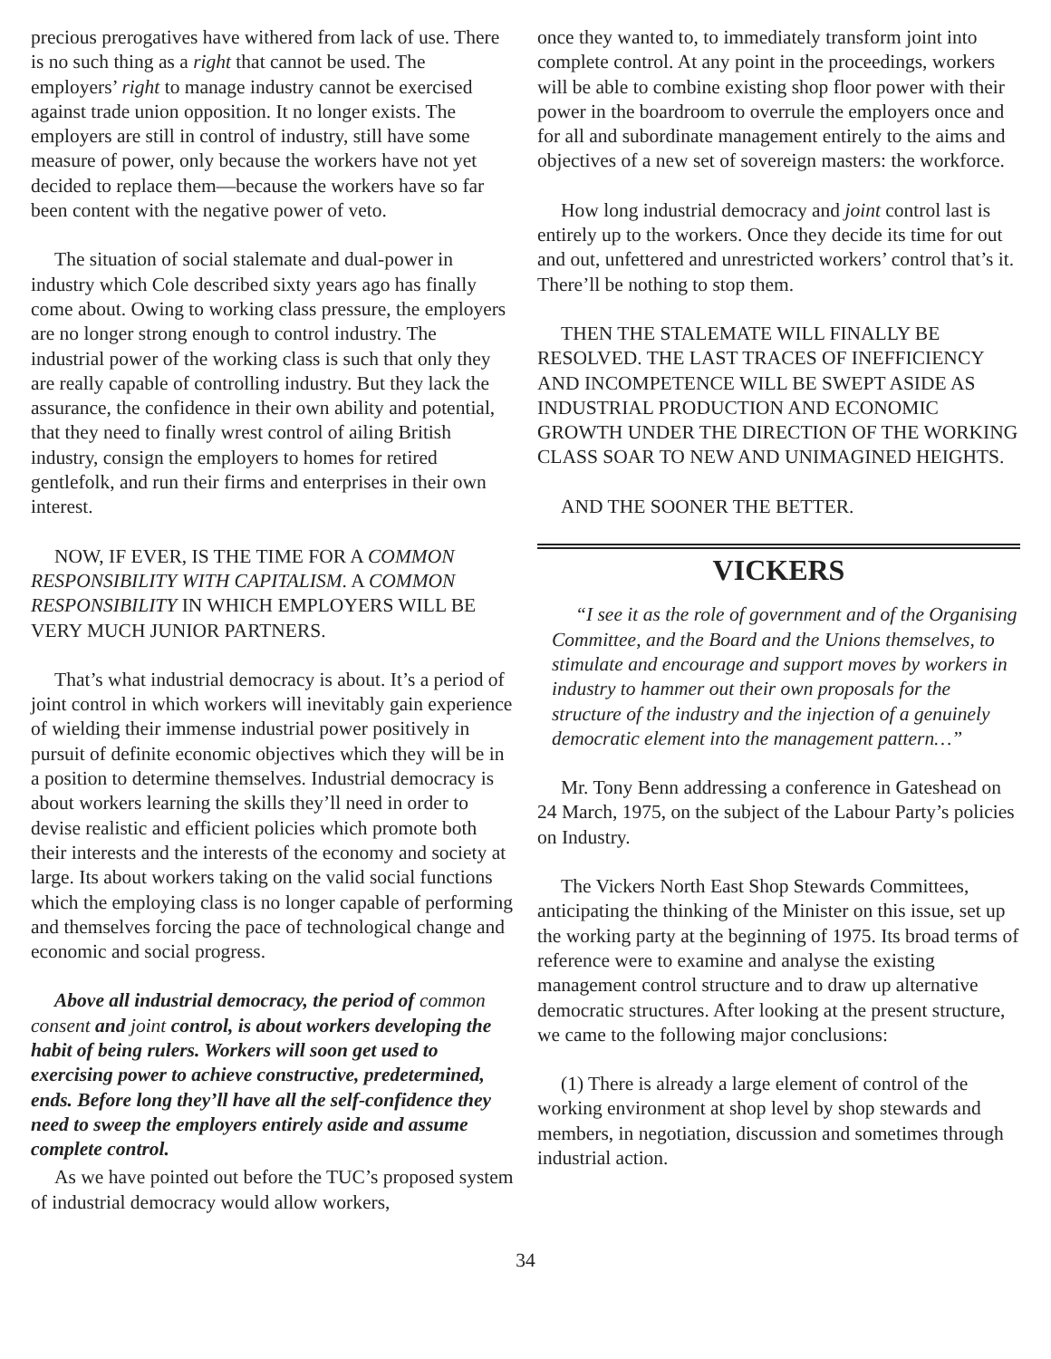precious prerogatives have withered from lack of use. There is no such thing as a right that cannot be used. The employers’ right to manage industry cannot be exercised against trade union opposition. It no longer exists. The employers are still in control of industry, still have some measure of power, only because the workers have not yet decided to replace them—because the workers have so far been content with the negative power of veto.
The situation of social stalemate and dual-power in industry which Cole described sixty years ago has finally come about. Owing to working class pressure, the employers are no longer strong enough to control industry. The industrial power of the working class is such that only they are really capable of controlling industry. But they lack the assurance, the confidence in their own ability and potential, that they need to finally wrest control of ailing British industry, consign the employers to homes for retired gentlefolk, and run their firms and enterprises in their own interest.
NOW, IF EVER, IS THE TIME FOR A COMMON RESPONSIBILITY WITH CAPITALISM. A COMMON RESPONSIBILITY IN WHICH EMPLOYERS WILL BE VERY MUCH JUNIOR PARTNERS.
That’s what industrial democracy is about. It’s a period of joint control in which workers will inevitably gain experience of wielding their immense industrial power positively in pursuit of definite economic objectives which they will be in a position to determine themselves. Industrial democracy is about workers learning the skills they’ll need in order to devise realistic and efficient policies which promote both their interests and the interests of the economy and society at large. Its about workers taking on the valid social functions which the employing class is no longer capable of performing and themselves forcing the pace of technological change and economic and social progress.
Above all industrial democracy, the period of common consent and joint control, is about workers developing the habit of being rulers. Workers will soon get used to exercising power to achieve constructive, predetermined, ends. Before long they’ll have all the self-confidence they need to sweep the employers entirely aside and assume complete control.
As we have pointed out before the TUC’s proposed system of industrial democracy would allow workers,
once they wanted to, to immediately transform joint into complete control. At any point in the proceedings, workers will be able to combine existing shop floor power with their power in the boardroom to overrule the employers once and for all and subordinate management entirely to the aims and objectives of a new set of sovereign masters: the workforce.
How long industrial democracy and joint control last is entirely up to the workers. Once they decide its time for out and out, unfettered and unrestricted workers’ control that’s it. There’ll be nothing to stop them.
THEN THE STALEMATE WILL FINALLY BE RESOLVED. THE LAST TRACES OF INEFFICIENCY AND INCOMPETENCE WILL BE SWEPT ASIDE AS INDUSTRIAL PRODUCTION AND ECONOMIC GROWTH UNDER THE DIRECTION OF THE WORKING CLASS SOAR TO NEW AND UNIMAGINED HEIGHTS.
AND THE SOONER THE BETTER.
VICKERS
“I see it as the role of government and of the Organising Committee, and the Board and the Unions themselves, to stimulate and encourage and support moves by workers in industry to hammer out their own proposals for the structure of the industry and the injection of a genuinely democratic element into the management pattern…”
Mr. Tony Benn addressing a conference in Gateshead on 24 March, 1975, on the subject of the Labour Party’s policies on Industry.
The Vickers North East Shop Stewards Committees, anticipating the thinking of the Minister on this issue, set up the working party at the beginning of 1975. Its broad terms of reference were to examine and analyse the existing management control structure and to draw up alternative democratic structures. After looking at the present structure, we came to the following major conclusions:
(1) There is already a large element of control of the working environment at shop level by shop stewards and members, in negotiation, discussion and sometimes through industrial action.
34